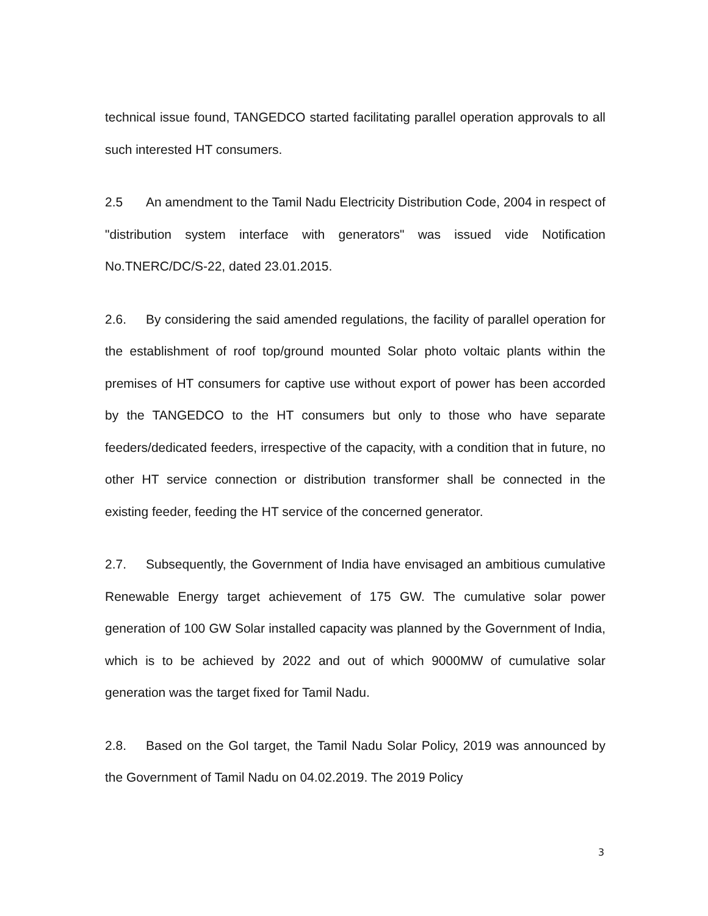technical issue found, TANGEDCO started facilitating parallel operation approvals to all such interested HT consumers.
2.5 An amendment to the Tamil Nadu Electricity Distribution Code, 2004 in respect of "distribution system interface with generators" was issued vide Notification No.TNERC/DC/S-22, dated 23.01.2015.
2.6. By considering the said amended regulations, the facility of parallel operation for the establishment of roof top/ground mounted Solar photo voltaic plants within the premises of HT consumers for captive use without export of power has been accorded by the TANGEDCO to the HT consumers but only to those who have separate feeders/dedicated feeders, irrespective of the capacity, with a condition that in future, no other HT service connection or distribution transformer shall be connected in the existing feeder, feeding the HT service of the concerned generator.
2.7. Subsequently, the Government of India have envisaged an ambitious cumulative Renewable Energy target achievement of 175 GW. The cumulative solar power generation of 100 GW Solar installed capacity was planned by the Government of India, which is to be achieved by 2022 and out of which 9000MW of cumulative solar generation was the target fixed for Tamil Nadu.
2.8. Based on the GoI target, the Tamil Nadu Solar Policy, 2019 was announced by the Government of Tamil Nadu on 04.02.2019. The 2019 Policy
3